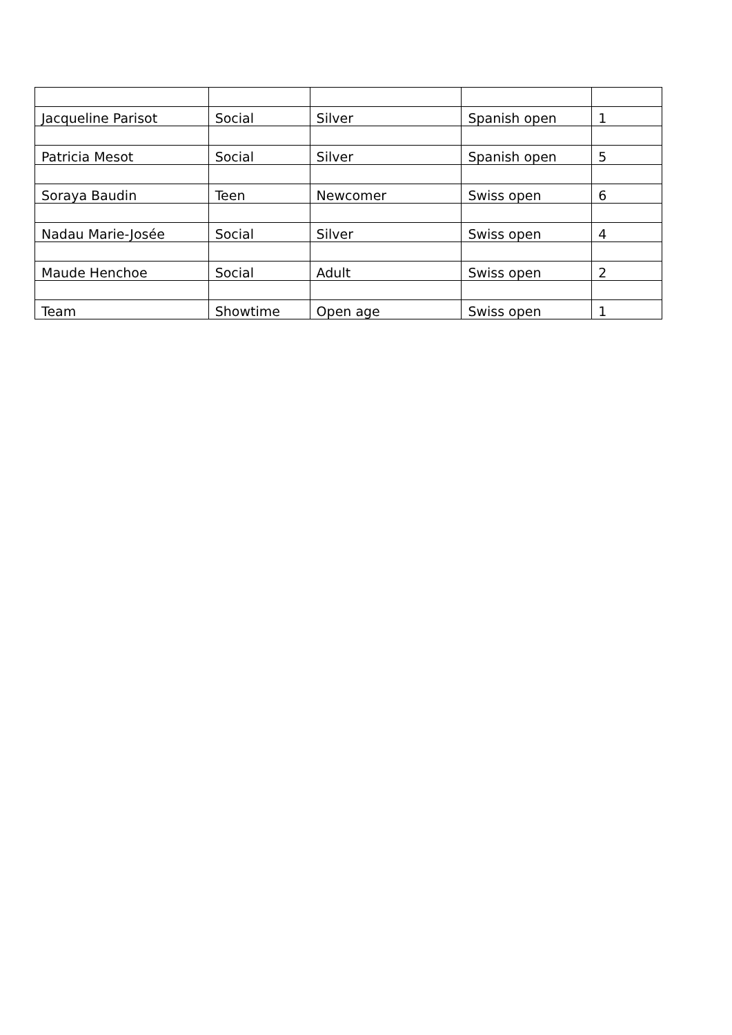| Jacqueline Parisot | Social | Silver | Spanish open | 1 |
| Patricia Mesot | Social | Silver | Spanish open | 5 |
| Soraya Baudin | Teen | Newcomer | Swiss open | 6 |
| Nadau Marie-Josée | Social | Silver | Swiss open | 4 |
| Maude Henchoe | Social | Adult | Swiss open | 2 |
| Team | Showtime | Open age | Swiss open | 1 |